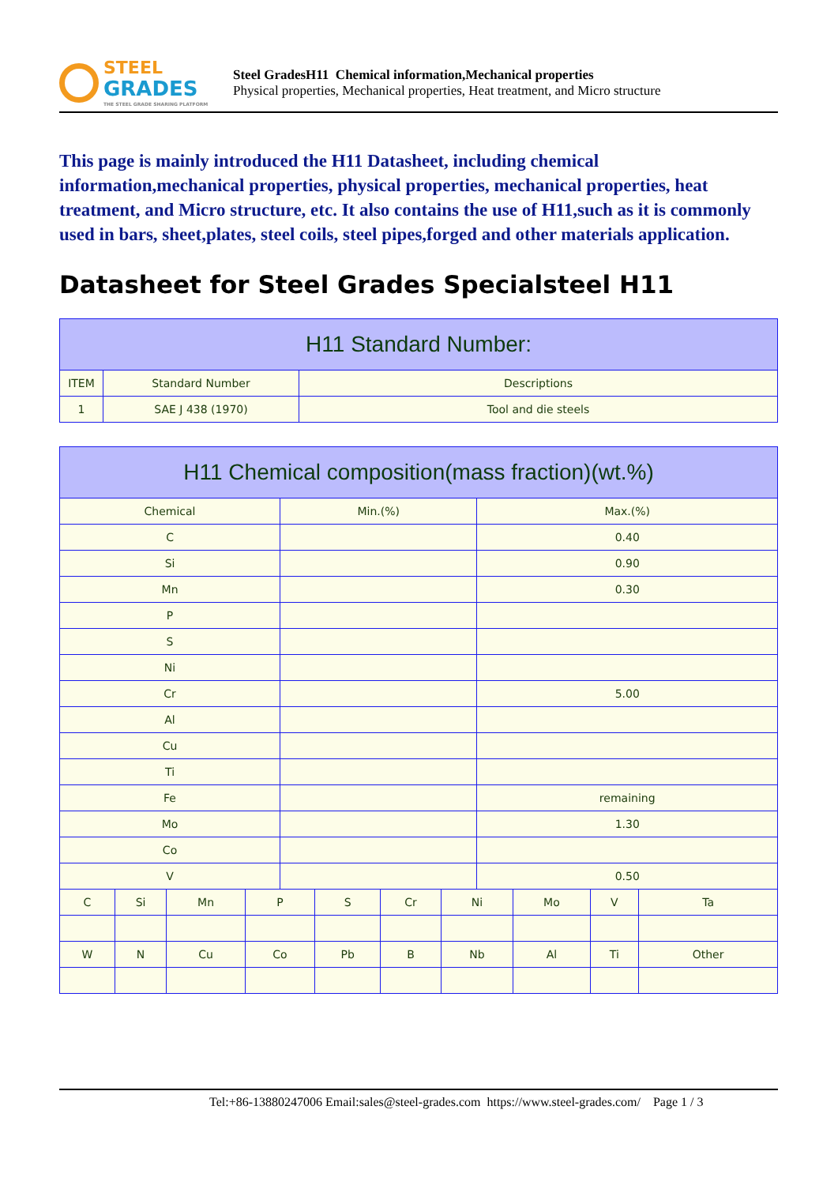STEEL
GRADES
THE STEEL GRADE SHARING PLATFORM
Steel GradesH11 Chemical information,Mechanical properties
Physical properties, Mechanical properties, Heat treatment, and Micro structure
This page is mainly introduced the H11 Datasheet, including chemical information,mechanical properties, physical properties, mechanical properties, heat treatment, and Micro structure, etc. It also contains the use of H11,such as it is commonly used in bars, sheet,plates, steel coils, steel pipes,forged and other materials application.
Datasheet for Steel Grades Specialsteel H11
| H11 Standard Number: | | |
| --- | --- | --- |
| ITEM | Standard Number | Descriptions |
| 1 | SAE J 438 (1970) | Tool and die steels |
| H11 Chemical composition(mass fraction)(wt.%) | | | | | | | | | | | |
| --- | --- | --- | --- | --- | --- | --- | --- | --- | --- | --- | --- |
| Chemical | | | | Min.(%) | | | | Max.(%) | | | |
| C | | | | | | | | 0.40 | | | |
| Si | | | | | | | | 0.90 | | | |
| Mn | | | | | | | | 0.30 | | | |
| P | | | | | | | | | | | |
| S | | | | | | | | | | | |
| Ni | | | | | | | | | | | |
| Cr | | | | | | | | 5.00 | | | |
| Al | | | | | | | | | | | |
| Cu | | | | | | | | | | | |
| Ti | | | | | | | | | | | |
| Fe | | | | | | | | remaining | | | |
| Mo | | | | | | | | 1.30 | | | |
| Co | | | | | | | | | | | |
| V | | | | | | | | 0.50 | | | |
| C | Si | Mn | P | | S | Cr | Ni | | Mo | V | Ta |
| W | N | Cu | Co | | Pb | B | Nb | | Al | Ti | Other |
Tel:+86-13880247006 Email:sales@steel-grades.com https://www.steel-grades.com/ Page 1 / 3